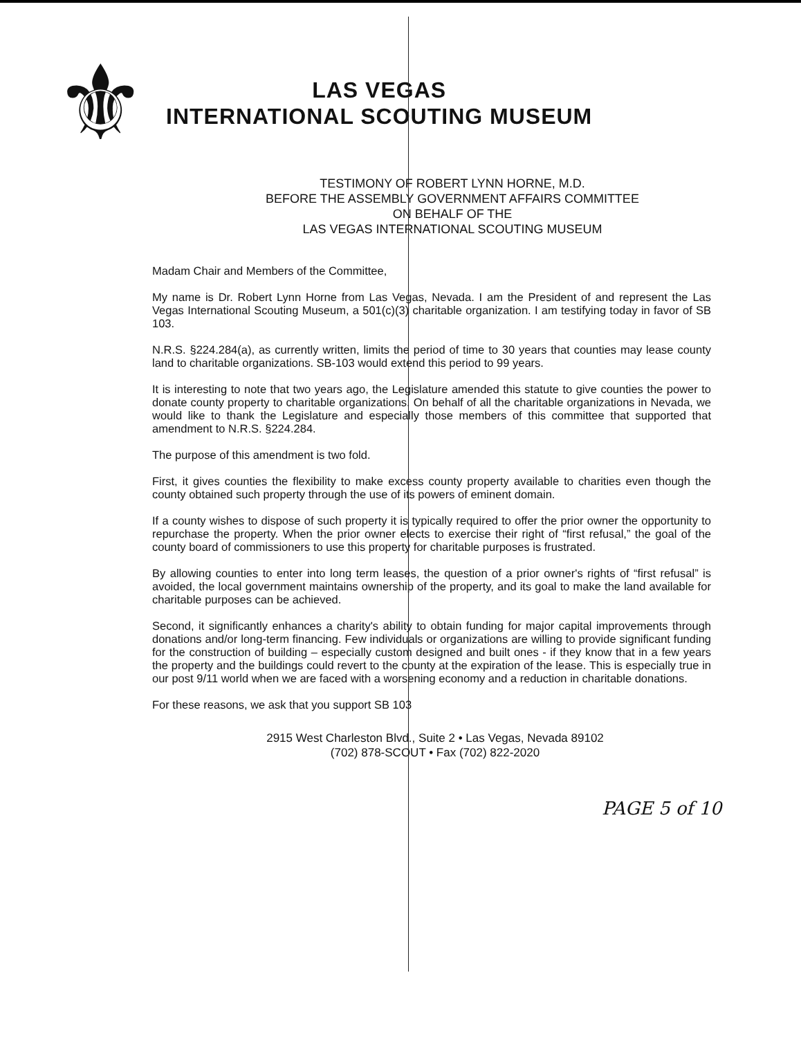⚜
LAS VEGAS
INTERNATIONAL SCOUTING MUSEUM
TESTIMONY OF ROBERT LYNN HORNE, M.D.
BEFORE THE ASSEMBLY GOVERNMENT AFFAIRS COMMITTEE
ON BEHALF OF THE
LAS VEGAS INTERNATIONAL SCOUTING MUSEUM
Madam Chair and Members of the Committee,
My name is Dr. Robert Lynn Horne from Las Vegas, Nevada. I am the President of and represent the Las Vegas International Scouting Museum, a 501(c)(3) charitable organization. I am testifying today in favor of SB 103.
N.R.S. §224.284(a), as currently written, limits the period of time to 30 years that counties may lease county land to charitable organizations. SB-103 would extend this period to 99 years.
It is interesting to note that two years ago, the Legislature amended this statute to give counties the power to donate county property to charitable organizations. On behalf of all the charitable organizations in Nevada, we would like to thank the Legislature and especially those members of this committee that supported that amendment to N.R.S. §224.284.
The purpose of this amendment is two fold.
First, it gives counties the flexibility to make excess county property available to charities even though the county obtained such property through the use of its powers of eminent domain.
If a county wishes to dispose of such property it is typically required to offer the prior owner the opportunity to repurchase the property. When the prior owner elects to exercise their right of “first refusal,” the goal of the county board of commissioners to use this property for charitable purposes is frustrated.
By allowing counties to enter into long term leases, the question of a prior owner's rights of “first refusal” is avoided, the local government maintains ownership of the property, and its goal to make the land available for charitable purposes can be achieved.
Second, it significantly enhances a charity's ability to obtain funding for major capital improvements through donations and/or long-term financing. Few individuals or organizations are willing to provide significant funding for the construction of building – especially custom designed and built ones - if they know that in a few years the property and the buildings could revert to the county at the expiration of the lease. This is especially true in our post 9/11 world when we are faced with a worsening economy and a reduction in charitable donations.
For these reasons, we ask that you support SB 103
2915 West Charleston Blvd., Suite 2 • Las Vegas, Nevada 89102
(702) 878-SCOUT • Fax (702) 822-2020
PAGE 5 of 10